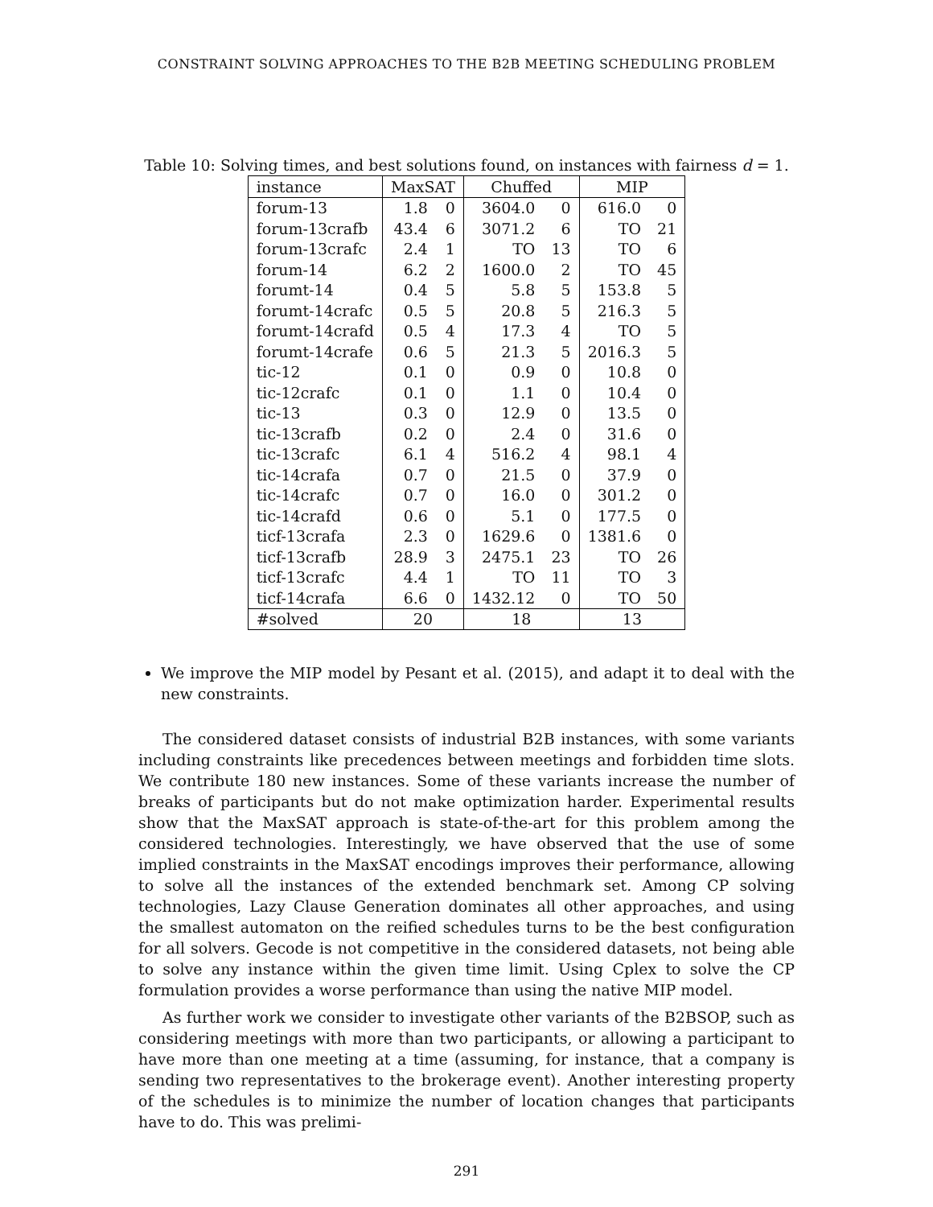CONSTRAINT SOLVING APPROACHES TO THE B2B MEETING SCHEDULING PROBLEM
Table 10: Solving times, and best solutions found, on instances with fairness d = 1.
| instance | MaxSAT | | Chuffed | | MIP | |
| --- | --- | --- | --- | --- | --- | --- |
| forum-13 | 1.8 | 0 | 3604.0 | 0 | 616.0 | 0 |
| forum-13crafb | 43.4 | 6 | 3071.2 | 6 | TO | 21 |
| forum-13crafc | 2.4 | 1 | TO | 13 | TO | 6 |
| forum-14 | 6.2 | 2 | 1600.0 | 2 | TO | 45 |
| forumt-14 | 0.4 | 5 | 5.8 | 5 | 153.8 | 5 |
| forumt-14crafc | 0.5 | 5 | 20.8 | 5 | 216.3 | 5 |
| forumt-14crafd | 0.5 | 4 | 17.3 | 4 | TO | 5 |
| forumt-14crafe | 0.6 | 5 | 21.3 | 5 | 2016.3 | 5 |
| tic-12 | 0.1 | 0 | 0.9 | 0 | 10.8 | 0 |
| tic-12crafc | 0.1 | 0 | 1.1 | 0 | 10.4 | 0 |
| tic-13 | 0.3 | 0 | 12.9 | 0 | 13.5 | 0 |
| tic-13crafb | 0.2 | 0 | 2.4 | 0 | 31.6 | 0 |
| tic-13crafc | 6.1 | 4 | 516.2 | 4 | 98.1 | 4 |
| tic-14crafa | 0.7 | 0 | 21.5 | 0 | 37.9 | 0 |
| tic-14crafc | 0.7 | 0 | 16.0 | 0 | 301.2 | 0 |
| tic-14crafd | 0.6 | 0 | 5.1 | 0 | 177.5 | 0 |
| ticf-13crafa | 2.3 | 0 | 1629.6 | 0 | 1381.6 | 0 |
| ticf-13crafb | 28.9 | 3 | 2475.1 | 23 | TO | 26 |
| ticf-13crafc | 4.4 | 1 | TO | 11 | TO | 3 |
| ticf-14crafa | 6.6 | 0 | 1432.12 | 0 | TO | 50 |
| #solved | 20 | | 18 | | 13 | |
We improve the MIP model by Pesant et al. (2015), and adapt it to deal with the new constraints.
The considered dataset consists of industrial B2B instances, with some variants including constraints like precedences between meetings and forbidden time slots. We contribute 180 new instances. Some of these variants increase the number of breaks of participants but do not make optimization harder. Experimental results show that the MaxSAT approach is state-of-the-art for this problem among the considered technologies. Interestingly, we have observed that the use of some implied constraints in the MaxSAT encodings improves their performance, allowing to solve all the instances of the extended benchmark set. Among CP solving technologies, Lazy Clause Generation dominates all other approaches, and using the smallest automaton on the reified schedules turns to be the best configuration for all solvers. Gecode is not competitive in the considered datasets, not being able to solve any instance within the given time limit. Using Cplex to solve the CP formulation provides a worse performance than using the native MIP model.
As further work we consider to investigate other variants of the B2BSOP, such as considering meetings with more than two participants, or allowing a participant to have more than one meeting at a time (assuming, for instance, that a company is sending two representatives to the brokerage event). Another interesting property of the schedules is to minimize the number of location changes that participants have to do. This was prelimi-
291